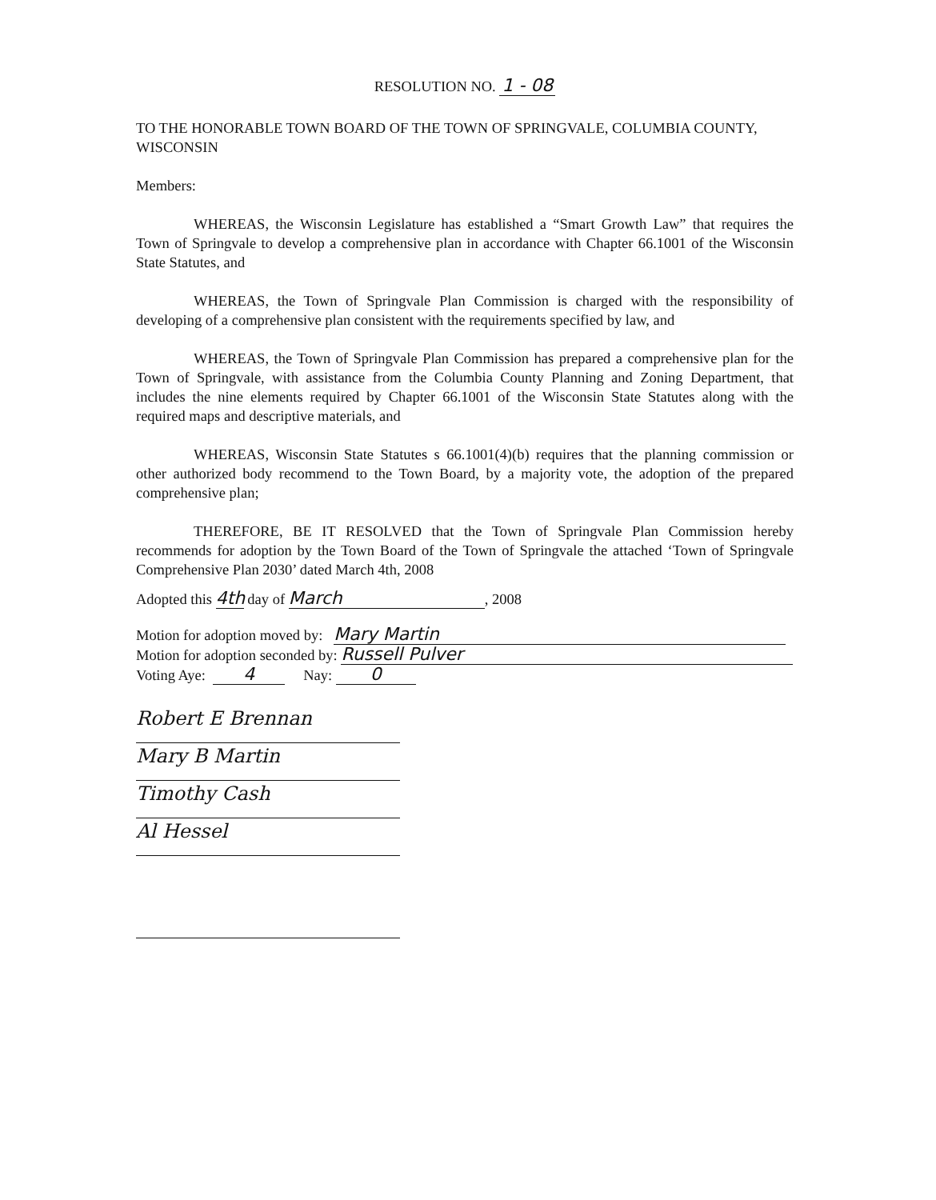RESOLUTION NO. 1 - 08
TO THE HONORABLE TOWN BOARD OF THE TOWN OF SPRINGVALE, COLUMBIA COUNTY, WISCONSIN
Members:
WHEREAS, the Wisconsin Legislature has established a “Smart Growth Law” that requires the Town of Springvale to develop a comprehensive plan in accordance with Chapter 66.1001 of the Wisconsin State Statutes, and
WHEREAS, the Town of Springvale Plan Commission is charged with the responsibility of developing of a comprehensive plan consistent with the requirements specified by law, and
WHEREAS, the Town of Springvale Plan Commission has prepared a comprehensive plan for the Town of Springvale, with assistance from the Columbia County Planning and Zoning Department, that includes the nine elements required by Chapter 66.1001 of the Wisconsin State Statutes along with the required maps and descriptive materials, and
WHEREAS, Wisconsin State Statutes s 66.1001(4)(b) requires that the planning commission or other authorized body recommend to the Town Board, by a majority vote, the adoption of the prepared comprehensive plan;
THEREFORE, BE IT RESOLVED that the Town of Springvale Plan Commission hereby recommends for adoption by the Town Board of the Town of Springvale the attached ‘Town of Springvale Comprehensive Plan 2030’ dated March 4th, 2008
Adopted this 4th day of March, 2008
Motion for adoption moved by: Mary Martin
Motion for adoption seconded by: Russell Pulver
Voting Aye: 4 Nay: 0
Robert E Brennan
Mary B Martin
Timothy Cash
Al Hessel